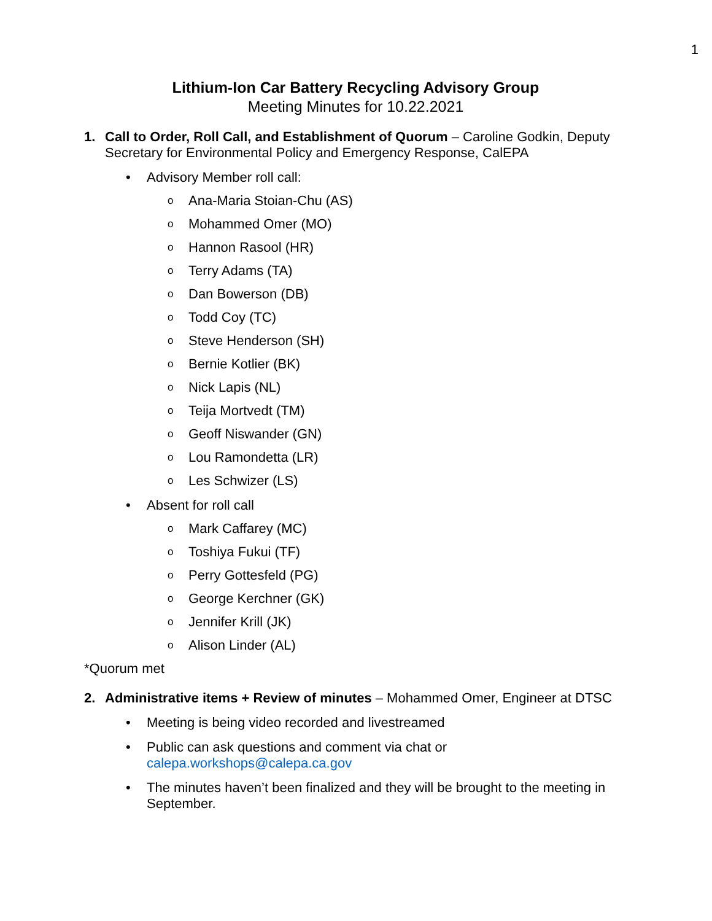1
Lithium-Ion Car Battery Recycling Advisory Group
Meeting Minutes for 10.22.2021
1. Call to Order, Roll Call, and Establishment of Quorum – Caroline Godkin, Deputy Secretary for Environmental Policy and Emergency Response, CalEPA
• Advisory Member roll call:
o Ana-Maria Stoian-Chu (AS)
o Mohammed Omer (MO)
o Hannon Rasool (HR)
o Terry Adams (TA)
o Dan Bowerson (DB)
o Todd Coy (TC)
o Steve Henderson (SH)
o Bernie Kotlier (BK)
o Nick Lapis (NL)
o Teija Mortvedt (TM)
o Geoff Niswander (GN)
o Lou Ramondetta (LR)
o Les Schwizer (LS)
• Absent for roll call
o Mark Caffarey (MC)
o Toshiya Fukui (TF)
o Perry Gottesfeld (PG)
o George Kerchner (GK)
o Jennifer Krill (JK)
o Alison Linder (AL)
*Quorum met
2. Administrative items + Review of minutes – Mohammed Omer, Engineer at DTSC
• Meeting is being video recorded and livestreamed
• Public can ask questions and comment via chat or calepa.workshops@calepa.ca.gov
• The minutes haven’t been finalized and they will be brought to the meeting in September.